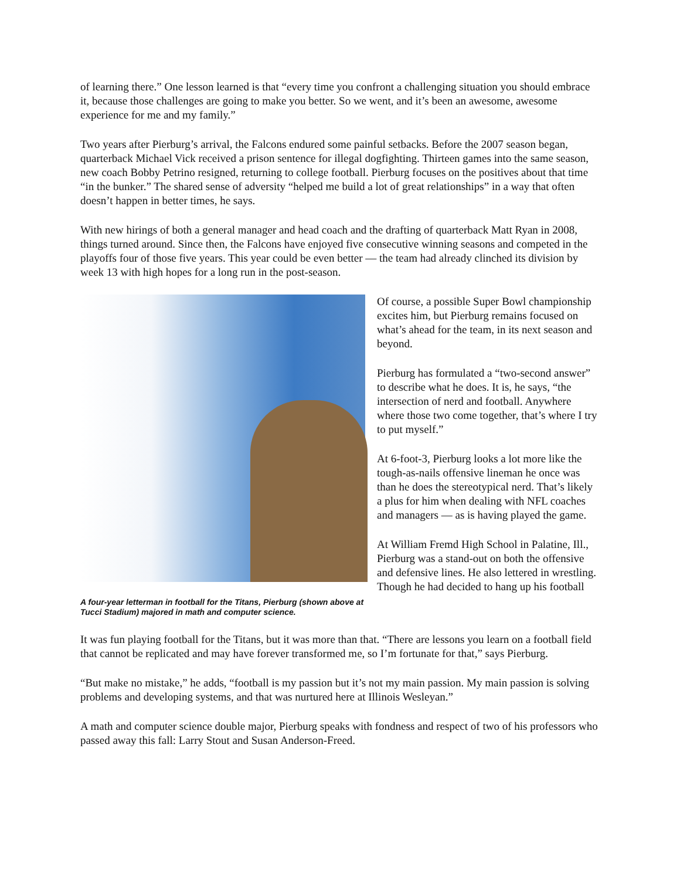of learning there.” One lesson learned is that “every time you confront a challenging situation you should embrace it, because those challenges are going to make you better. So we went, and it’s been an awesome, awesome experience for me and my family.”
Two years after Pierburg’s arrival, the Falcons endured some painful setbacks. Before the 2007 season began, quarterback Michael Vick received a prison sentence for illegal dogfighting. Thirteen games into the same season, new coach Bobby Petrino resigned, returning to college football. Pierburg focuses on the positives about that time “in the bunker.” The shared sense of adversity “helped me build a lot of great relationships” in a way that often doesn’t happen in better times, he says.
With new hirings of both a general manager and head coach and the drafting of quarterback Matt Ryan in 2008, things turned around. Since then, the Falcons have enjoyed five consecutive winning seasons and competed in the playoffs four of those five years. This year could be even better — the team had already clinched its division by week 13 with high hopes for a long run in the post-season.
A four-year letterman in football for the Titans, Pierburg (shown above at Tucci Stadium) majored in math and computer science.
Of course, a possible Super Bowl championship excites him, but Pierburg remains focused on what’s ahead for the team, in its next season and beyond.
Pierburg has formulated a “two-second answer” to describe what he does. It is, he says, “the intersection of nerd and football. Anywhere where those two come together, that’s where I try to put myself.”
At 6-foot-3, Pierburg looks a lot more like the tough-as-nails offensive lineman he once was than he does the stereotypical nerd. That’s likely a plus for him when dealing with NFL coaches and managers — as is having played the game.
At William Fremd High School in Palatine, Ill., Pierburg was a stand-out on both the offensive and defensive lines. He also lettered in wrestling. Though he had decided to hang up his football
It was fun playing football for the Titans, but it was more than that. “There are lessons you learn on a football field that cannot be replicated and may have forever transformed me, so I’m fortunate for that,” says Pierburg.
“But make no mistake,” he adds, “football is my passion but it’s not my main passion. My main passion is solving problems and developing systems, and that was nurtured here at Illinois Wesleyan.”
A math and computer science double major, Pierburg speaks with fondness and respect of two of his professors who passed away this fall: Larry Stout and Susan Anderson-Freed.